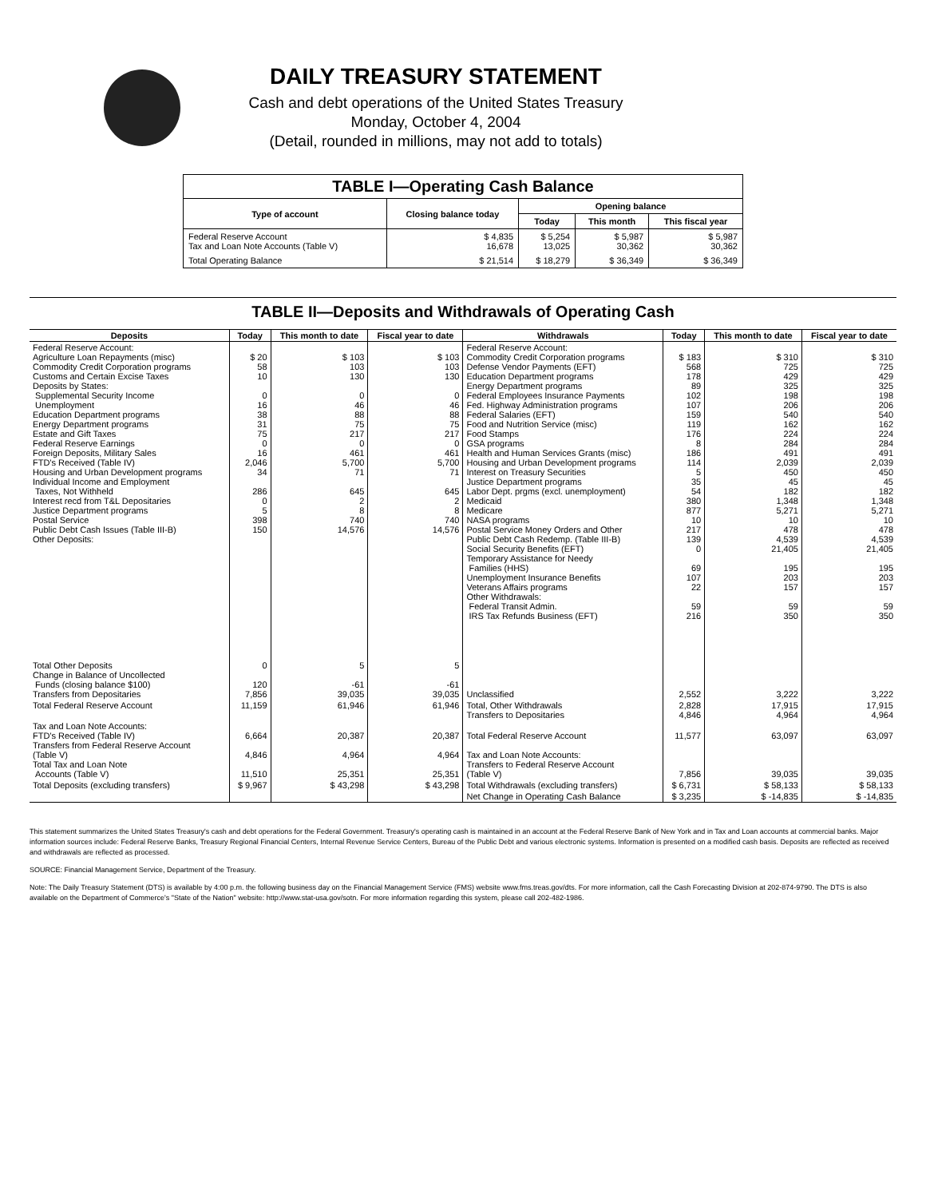DAILY TREASURY STATEMENT
Cash and debt operations of the United States Treasury
Monday, October 4, 2004
(Detail, rounded in millions, may not add to totals)
| TABLE I—Operating Cash Balance | | | | |
| Type of account | Closing balance today | Opening balance | | |
| | | Today | This month | This fiscal year |
| Federal Reserve Account Tax and Loan Note Accounts (Table V) | $ 4,835 16,678 | $ 5,254 13,025 | $ 5,987 30,362 | $ 5,987 30,362 |
| Total Operating Balance | $ 21,514 | $ 18,279 | $ 36,349 | $ 36,349 |
TABLE II—Deposits and Withdrawals of Operating Cash
| Deposits | Today | This month to date | Fiscal year to date | Withdrawals | Today | This month to date | Fiscal year to date |
| --- | --- | --- | --- | --- | --- | --- | --- |
| Federal Reserve Account: Agriculture Loan Repayments (misc) Commodity Credit Corporation programs Customs and Certain Excise Taxes Deposits by States: Supplemental Security Income Unemployment Education Department programs Energy Department programs Estate and Gift Taxes Federal Reserve Earnings Foreign Deposits, Military Sales FTD's Received (Table IV) Housing and Urban Development programs Individual Income and Employment Taxes, Not Withheld Interest recd from T&L Depositaries Justice Department programs Postal Service Public Debt Cash Issues (Table III-B) Other Deposits: | $ 20 58 10 0 16 38 31 75 0 16 2,046 34 286 0 5 398 150 | $ 103 103 130 0 46 88 75 217 0 461 5,700 71 645 2 8 740 14,576 | $ 103 103 130 0 46 88 75 217 0 461 5,700 71 645 2 8 740 14,576 | Federal Reserve Account: Commodity Credit Corporation programs Defense Vendor Payments (EFT) Education Department programs Energy Department programs Federal Employees Insurance Payments Fed. Highway Administration programs Federal Salaries (EFT) Food and Nutrition Service (misc) Food Stamps GSA programs Health and Human Services Grants (misc) Housing and Urban Development programs Interest on Treasury Securities Justice Department programs Labor Dept. prgms (excl. unemployment) Medicaid Medicare NASA programs Postal Service Money Orders and Other Public Debt Cash Redemp. (Table III-B) Social Security Benefits (EFT) Temporary Assistance for Needy Families (HHS) Unemployment Insurance Benefits Veterans Affairs programs Other Withdrawals: Federal Transit Admin. IRS Tax Refunds Business (EFT) | $ 183 568 178 89 102 107 159 119 176 8 186 114 5 35 54 380 877 10 217 139 0 69 107 22 59 216 | $ 310 725 429 325 198 206 540 162 224 284 491 2,039 450 45 182 1,348 5,271 10 478 4,539 21,405 195 203 157 59 350 | $ 310 725 429 325 198 206 540 162 224 284 491 2,039 450 45 182 1,348 5,271 10 478 4,539 21,405 195 203 157 59 350 |
| Total Other Deposits Change in Balance of Uncollected Funds (closing balance $100) Transfers from Depositaries | 0 120 7,856 | 5 -61 39,035 | 5 -61 39,035 | Unclassified | 2,552 | 3,222 | 3,222 |
| Total Federal Reserve Account | 11,159 | 61,946 | 61,946 | Total, Other Withdrawals Transfers to Depositaries | 2,828 4,846 | 17,915 4,964 | 17,915 4,964 |
| Tax and Loan Note Accounts: FTD's Received (Table IV) Transfers from Federal Reserve Account (Table V) Total Tax and Loan Note Accounts (Table V) | 6,664 4,846 11,510 | 20,387 4,964 25,351 | 20,387 4,964 25,351 | Total Federal Reserve Account Tax and Loan Note Accounts: Transfers to Federal Reserve Account (Table V) | 11,577 7,856 | 63,097 39,035 | 63,097 39,035 |
| Total Deposits (excluding transfers) | $ 9,967 | $ 43,298 | $ 43,298 | Total Withdrawals (excluding transfers) | $ 6,731 | $ 58,133 | $ 58,133 |
| | | | | Net Change in Operating Cash Balance | $ 3,235 | $ -14,835 | $ -14,835 |
This statement summarizes the United States Treasury's cash and debt operations for the Federal Government. Treasury's operating cash is maintained in an account at the Federal Reserve Bank of New York and in Tax and Loan accounts at commercial banks. Major information sources include: Federal Reserve Banks, Treasury Regional Financial Centers, Internal Revenue Service Centers, Bureau of the Public Debt and various electronic systems. Information is presented on a modified cash basis. Deposits are reflected as received and withdrawals are reflected as processed.
SOURCE: Financial Management Service, Department of the Treasury.
Note: The Daily Treasury Statement (DTS) is available by 4:00 p.m. the following business day on the Financial Management Service (FMS) website www.fms.treas.gov/dts. For more information, call the Cash Forecasting Division at 202-874-9790. The DTS is also available on the Department of Commerce's "State of the Nation" website: http://www.stat-usa.gov/sotn. For more information regarding this system, please call 202-482-1986.